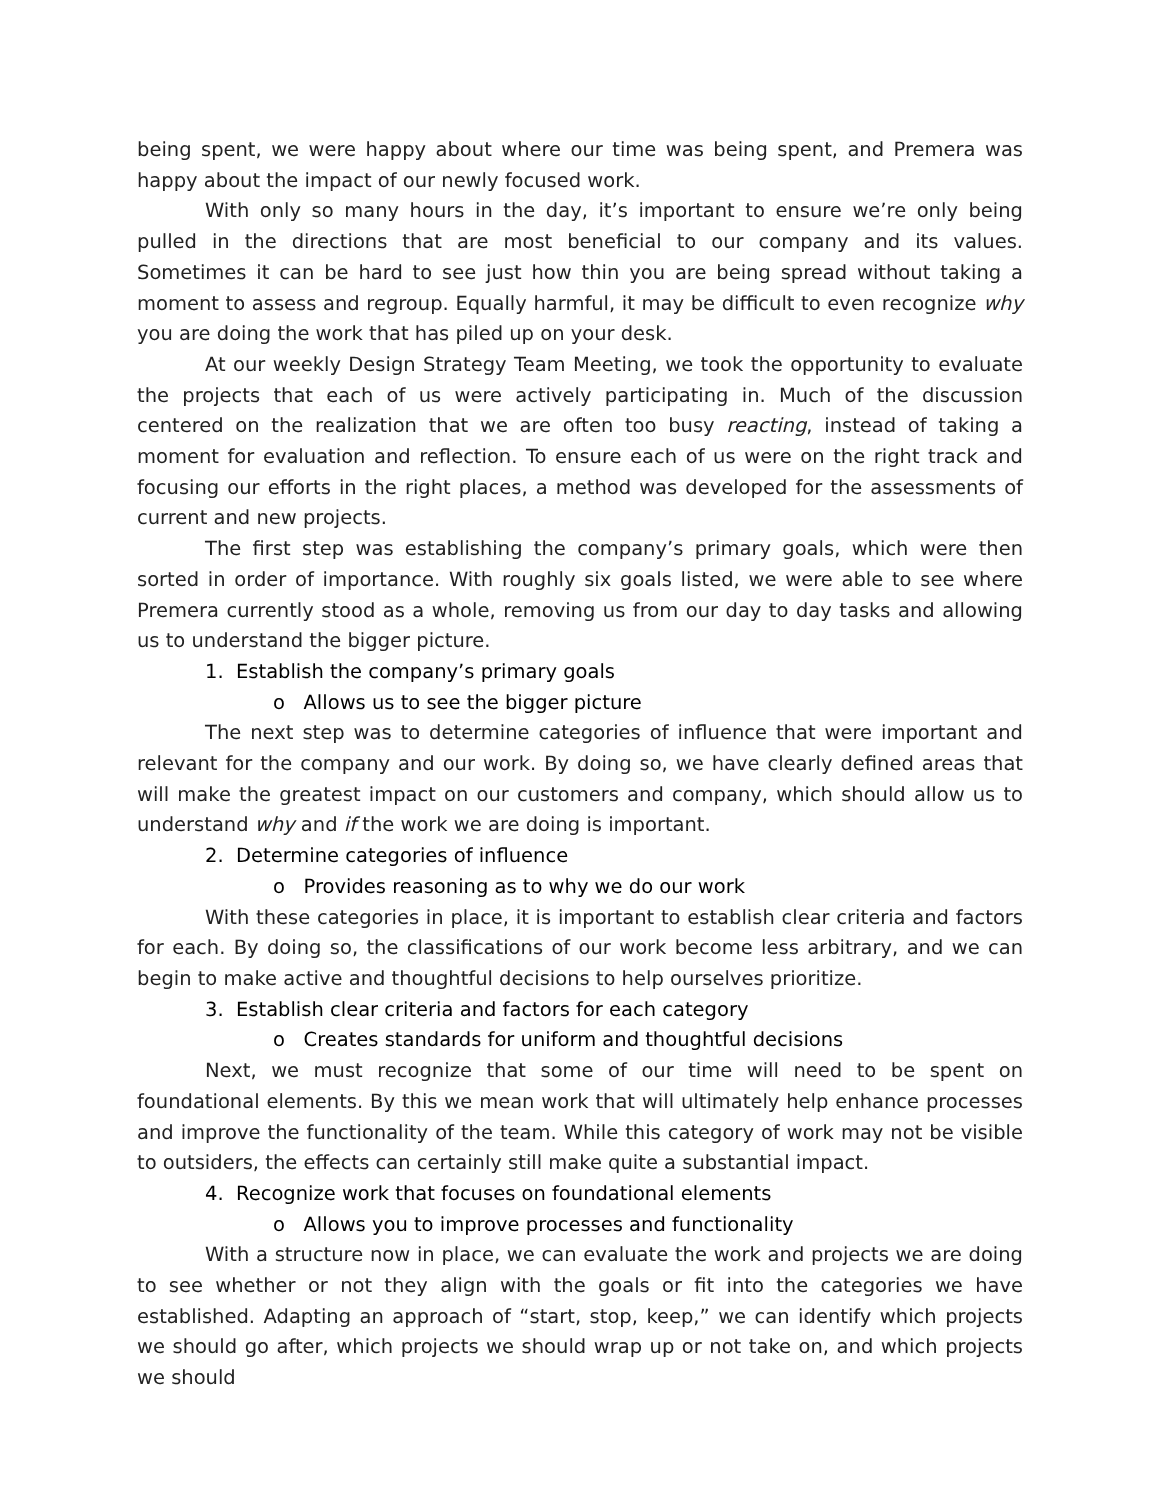being spent, we were happy about where our time was being spent, and Premera was happy about the impact of our newly focused work.
With only so many hours in the day, it’s important to ensure we’re only being pulled in the directions that are most beneficial to our company and its values. Sometimes it can be hard to see just how thin you are being spread without taking a moment to assess and regroup. Equally harmful, it may be difficult to even recognize why you are doing the work that has piled up on your desk.
At our weekly Design Strategy Team Meeting, we took the opportunity to evaluate the projects that each of us were actively participating in. Much of the discussion centered on the realization that we are often too busy reacting, instead of taking a moment for evaluation and reflection. To ensure each of us were on the right track and focusing our efforts in the right places, a method was developed for the assessments of current and new projects.
The first step was establishing the company’s primary goals, which were then sorted in order of importance. With roughly six goals listed, we were able to see where Premera currently stood as a whole, removing us from our day to day tasks and allowing us to understand the bigger picture.
1. Establish the company’s primary goals
o Allows us to see the bigger picture
The next step was to determine categories of influence that were important and relevant for the company and our work. By doing so, we have clearly defined areas that will make the greatest impact on our customers and company, which should allow us to understand why and if the work we are doing is important.
2. Determine categories of influence
o Provides reasoning as to why we do our work
With these categories in place, it is important to establish clear criteria and factors for each. By doing so, the classifications of our work become less arbitrary, and we can begin to make active and thoughtful decisions to help ourselves prioritize.
3. Establish clear criteria and factors for each category
o Creates standards for uniform and thoughtful decisions
Next, we must recognize that some of our time will need to be spent on foundational elements. By this we mean work that will ultimately help enhance processes and improve the functionality of the team. While this category of work may not be visible to outsiders, the effects can certainly still make quite a substantial impact.
4. Recognize work that focuses on foundational elements
o Allows you to improve processes and functionality
With a structure now in place, we can evaluate the work and projects we are doing to see whether or not they align with the goals or fit into the categories we have established. Adapting an approach of “start, stop, keep,” we can identify which projects we should go after, which projects we should wrap up or not take on, and which projects we should